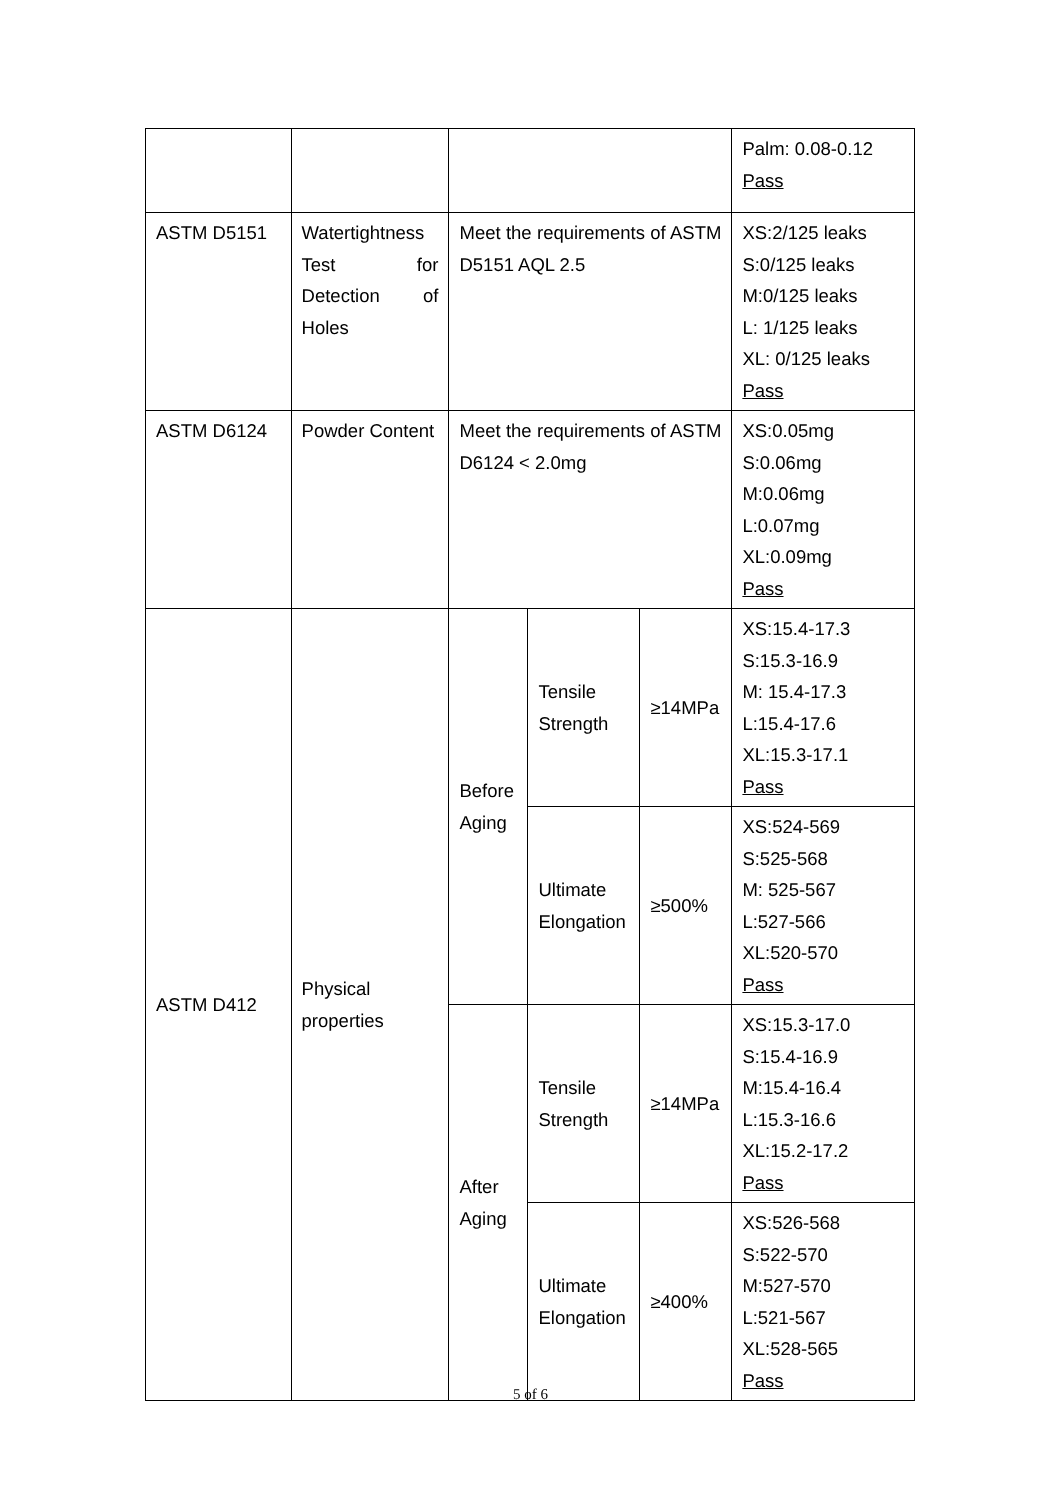| | | | | | Palm: 0.08-0.12 Pass |
| ASTM D5151 | Watertightness Test for Detection of Holes | Meet the requirements of ASTM D5151 AQL 2.5 | | | XS:2/125 leaks S:0/125 leaks M:0/125 leaks L: 1/125 leaks XL: 0/125 leaks Pass |
| ASTM D6124 | Powder Content | Meet the requirements of ASTM D6124 < 2.0mg | | | XS:0.05mg S:0.06mg M:0.06mg L:0.07mg XL:0.09mg Pass |
| ASTM D412 | Physical properties | Before Aging | Tensile Strength | ≥14MPa | XS:15.4-17.3 S:15.3-16.9 M: 15.4-17.3 L:15.4-17.6 XL:15.3-17.1 Pass |
| | | | Ultimate Elongation | ≥500% | XS:524-569 S:525-568 M: 525-567 L:527-566 XL:520-570 Pass |
| | | After Aging | Tensile Strength | ≥14MPa | XS:15.3-17.0 S:15.4-16.9 M:15.4-16.4 L:15.3-16.6 XL:15.2-17.2 Pass |
| | | | Ultimate Elongation | ≥400% | XS:526-568 S:522-570 M:527-570 L:521-567 XL:528-565 Pass |
5 of 6